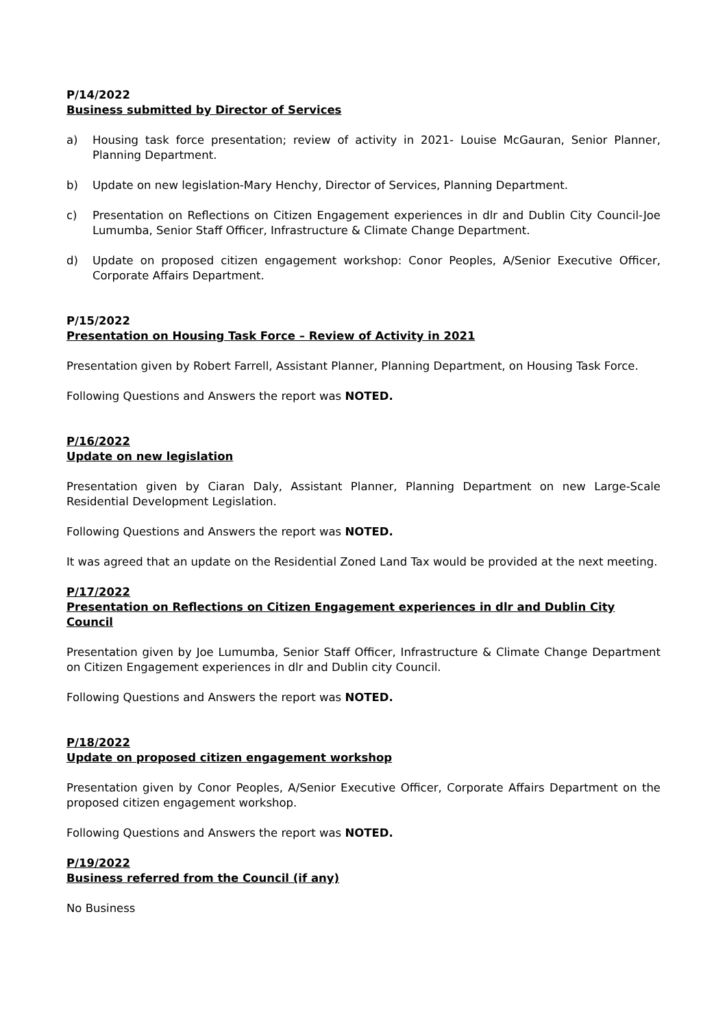P/14/2022
Business submitted by Director of Services
a) Housing task force presentation; review of activity in 2021- Louise McGauran, Senior Planner, Planning Department.
b) Update on new legislation-Mary Henchy, Director of Services, Planning Department.
c) Presentation on Reflections on Citizen Engagement experiences in dlr and Dublin City Council-Joe Lumumba, Senior Staff Officer, Infrastructure & Climate Change Department.
d) Update on proposed citizen engagement workshop: Conor Peoples, A/Senior Executive Officer, Corporate Affairs Department.
P/15/2022
Presentation on Housing Task Force – Review of Activity in 2021
Presentation given by Robert Farrell, Assistant Planner, Planning Department, on Housing Task Force.
Following Questions and Answers the report was NOTED.
P/16/2022
Update on new legislation
Presentation given by Ciaran Daly, Assistant Planner, Planning Department on new Large-Scale Residential Development Legislation.
Following Questions and Answers the report was NOTED.
It was agreed that an update on the Residential Zoned Land Tax would be provided at the next meeting.
P/17/2022
Presentation on Reflections on Citizen Engagement experiences in dlr and Dublin City Council
Presentation given by Joe Lumumba, Senior Staff Officer, Infrastructure & Climate Change Department on Citizen Engagement experiences in dlr and Dublin city Council.
Following Questions and Answers the report was NOTED.
P/18/2022
Update on proposed citizen engagement workshop
Presentation given by Conor Peoples, A/Senior Executive Officer, Corporate Affairs Department on the proposed citizen engagement workshop.
Following Questions and Answers the report was NOTED.
P/19/2022
Business referred from the Council (if any)
No Business